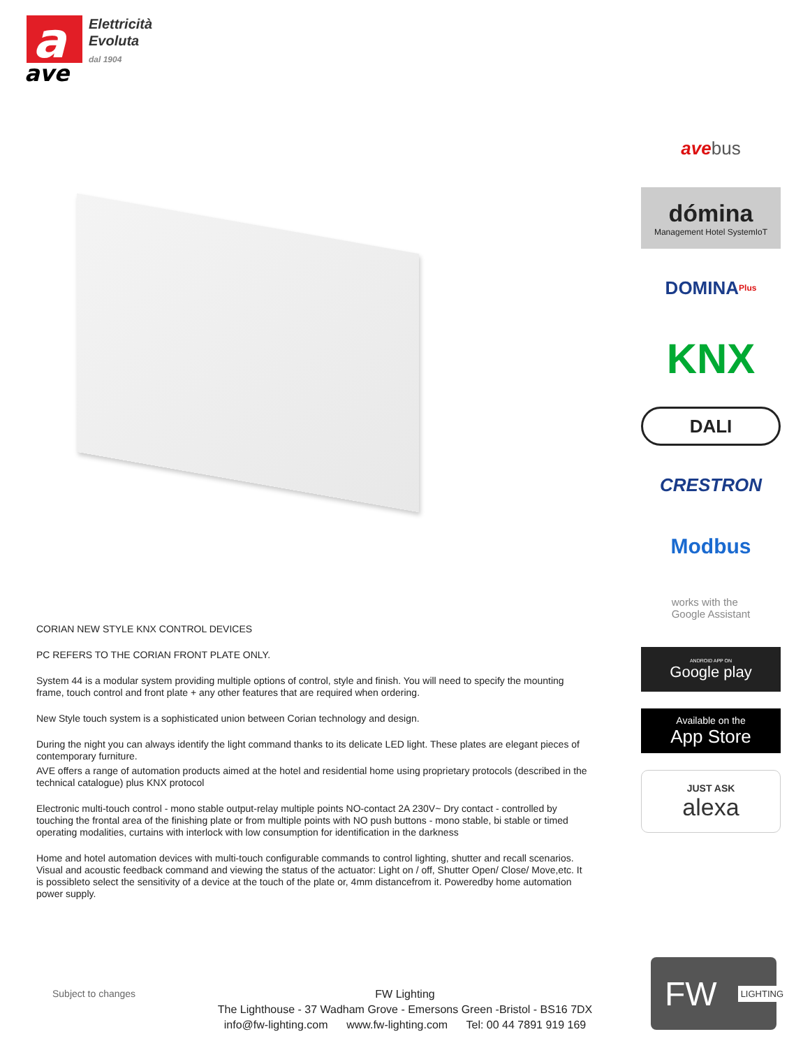a
ave
Elettricità
Evoluta
dal 1904
ave bus
dómina
Management Hotel SystemIoT
DOMINA<sup>Plus</sup>
KNX
DALI
CRESTRON
Modbus
works with the
Google Assistant
ANDROID APP ON
Google play
Available on the
App Store
JUST ASK
alexa
CORIAN NEW STYLE KNX CONTROL DEVICES
PC REFERS TO THE CORIAN FRONT PLATE ONLY.
System 44 is a modular system providing multiple options of control, style and finish. You will need to specify the mounting frame, touch control and front plate + any other features that are required when ordering.
New Style touch system is a sophisticated union between Corian technology and design.
During the night you can always identify the light command thanks to its delicate LED light. These plates are elegant pieces of contemporary furniture.
AVE offers a range of automation products aimed at the hotel and residential home using proprietary protocols (described in the technical catalogue) plus KNX protocol
Electronic multi-touch control - mono stable output-relay multiple points NO-contact 2A 230V~ Dry contact - controlled by touching the frontal area of the finishing plate or from multiple points with NO push buttons - mono stable, bi stable or timed operating modalities, curtains with interlock with low consumption for identification in the darkness
Home and hotel automation devices with multi-touch configurable commands to control lighting, shutter and recall scenarios. Visual and acoustic feedback command and viewing the status of the actuator: Light on / off, Shutter Open/ Close/ Move,etc. It is possibleto select the sensitivity of a device at the touch of the plate or, 4mm distancefrom it. Poweredby home automation power supply.
Subject to changes
FW Lighting
The Lighthouse - 37 Wadham Grove - Emersons Green -Bristol - BS16 7DX
info@fw-lighting.com www.fw-lighting.com Tel: 00 44 7891 919 169
FW LIGHTING